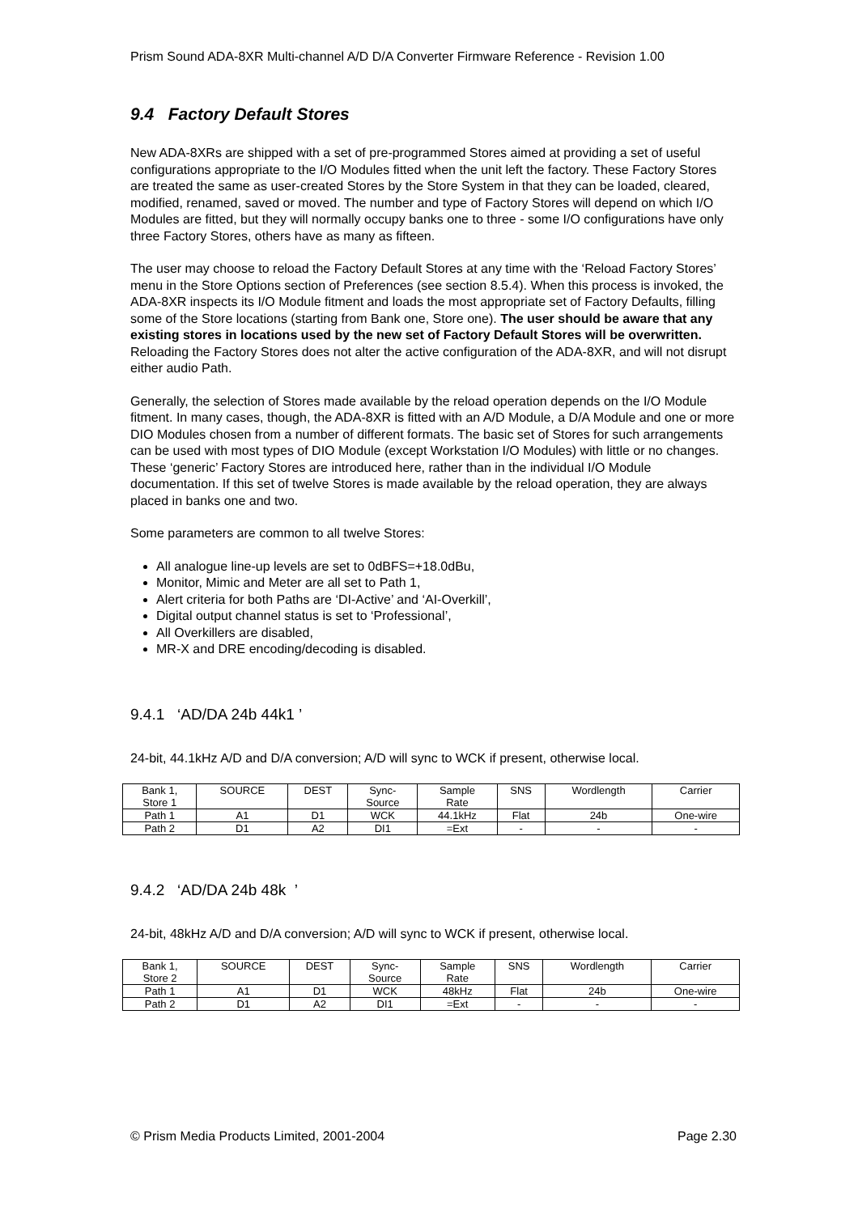Prism Sound ADA-8XR Multi-channel A/D D/A Converter Firmware Reference - Revision 1.00
9.4 Factory Default Stores
New ADA-8XRs are shipped with a set of pre-programmed Stores aimed at providing a set of useful configurations appropriate to the I/O Modules fitted when the unit left the factory. These Factory Stores are treated the same as user-created Stores by the Store System in that they can be loaded, cleared, modified, renamed, saved or moved. The number and type of Factory Stores will depend on which I/O Modules are fitted, but they will normally occupy banks one to three - some I/O configurations have only three Factory Stores, others have as many as fifteen.
The user may choose to reload the Factory Default Stores at any time with the ‘Reload Factory Stores’ menu in the Store Options section of Preferences (see section 8.5.4). When this process is invoked, the ADA-8XR inspects its I/O Module fitment and loads the most appropriate set of Factory Defaults, filling some of the Store locations (starting from Bank one, Store one). The user should be aware that any existing stores in locations used by the new set of Factory Default Stores will be overwritten. Reloading the Factory Stores does not alter the active configuration of the ADA-8XR, and will not disrupt either audio Path.
Generally, the selection of Stores made available by the reload operation depends on the I/O Module fitment. In many cases, though, the ADA-8XR is fitted with an A/D Module, a D/A Module and one or more DIO Modules chosen from a number of different formats. The basic set of Stores for such arrangements can be used with most types of DIO Module (except Workstation I/O Modules) with little or no changes. These ‘generic’ Factory Stores are introduced here, rather than in the individual I/O Module documentation. If this set of twelve Stores is made available by the reload operation, they are always placed in banks one and two.
Some parameters are common to all twelve Stores:
All analogue line-up levels are set to 0dBFS=+18.0dBu,
Monitor, Mimic and Meter are all set to Path 1,
Alert criteria for both Paths are ‘DI-Active’ and ‘AI-Overkill’,
Digital output channel status is set to ‘Professional’,
All Overkillers are disabled,
MR-X and DRE encoding/decoding is disabled.
9.4.1 ‘AD/DA 24b 44k1 ’
24-bit, 44.1kHz A/D and D/A conversion; A/D will sync to WCK if present, otherwise local.
| Bank 1, Store 1 | SOURCE | DEST | Sync- Source | Sample Rate | SNS | Wordlength | Carrier |
| Path 1 | A1 | D1 | WCK | 44.1kHz | Flat | 24b | One-wire |
| Path 2 | D1 | A2 | DI1 | =Ext | - | - | - |
9.4.2 ‘AD/DA 24b 48k ’
24-bit, 48kHz A/D and D/A conversion; A/D will sync to WCK if present, otherwise local.
| Bank 1, Store 2 | SOURCE | DEST | Sync- Source | Sample Rate | SNS | Wordlength | Carrier |
| Path 1 | A1 | D1 | WCK | 48kHz | Flat | 24b | One-wire |
| Path 2 | D1 | A2 | DI1 | =Ext | - | - | - |
© Prism Media Products Limited, 2001-2004 Page 2.30